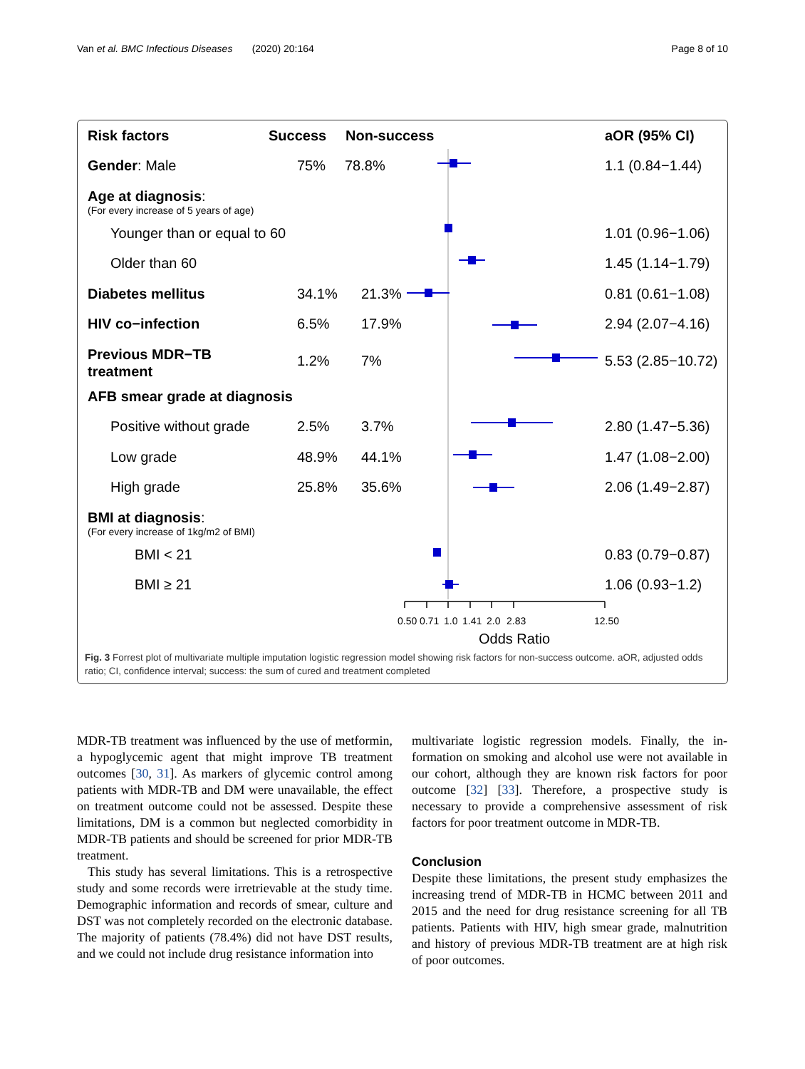Van et al. BMC Infectious Diseases (2020) 20:164 Page 8 of 10
Risk factors Success Non-success aOR (95% CI)
Gender: Male 75% 78.8% 1.1 (0.84−1.44)
Age at diagnosis:
(For every increase of 5 years of age)
Younger than or equal to 60 1.01 (0.96−1.06)
Older than 60 1.45 (1.14−1.79)
Diabetes mellitus 34.1% 21.3% 0.81 (0.61−1.08)
HIV co−infection 6.5% 17.9% 2.94 (2.07−4.16)
Previous MDR−TB
treatment
1.2% 7% 5.53 (2.85−10.72)
AFB smear grade at diagnosis
Positive without grade 2.5% 3.7% 2.80 (1.47−5.36)
Low grade 48.9% 44.1% 1.47 (1.08−2.00)
High grade 25.8% 35.6% 2.06 (1.49−2.87)
BMI at diagnosis:
(For every increase of 1kg/m2 of BMI)
BMI < 21 0.83 (0.79−0.87)
BMI ≥ 21 1.06 (0.93−1.2)
0.50 0.71 1.0 1.41 2.0 2.83 12.50
Odds Ratio
Fig. 3 Forrest plot of multivariate multiple imputation logistic regression model showing risk factors for non-success outcome. aOR, adjusted odds ratio; CI, confidence interval; success: the sum of cured and treatment completed
MDR-TB treatment was influenced by the use of met­formin, a hypoglycemic agent that might improve TB treatment outcomes [30, 31]. As markers of glycemic control among patients with MDR-TB and DM were unavailable, the effect on treatment outcome could not be assessed. Despite these limitations, DM is a common but neglected comorbidity in MDR-TB pa­tients and should be screened for prior MDR-TB treatment.
This study has several limitations. This is a retro­spective study and some records were irretrievable at the study time. Demographic information and records of smear, culture and DST was not completely re­corded on the electronic database. The majority of patients (78.4%) did not have DST results, and we could not include drug resistance information into
multivariate logistic regression models. Finally, the in­formation on smoking and alcohol use were not avail­able in our cohort, although they are known risk factors for poor outcome [32] [33]. Therefore, a pro­spective study is necessary to provide a comprehen­sive assessment of risk factors for poor treatment outcome in MDR-TB.
Conclusion
Despite these limitations, the present study emphasizes the increasing trend of MDR-TB in HCMC between 2011 and 2015 and the need for drug resistance screen­ing for all TB patients. Patients with HIV, high smear grade, malnutrition and history of previous MDR-TB treatment are at high risk of poor outcomes.